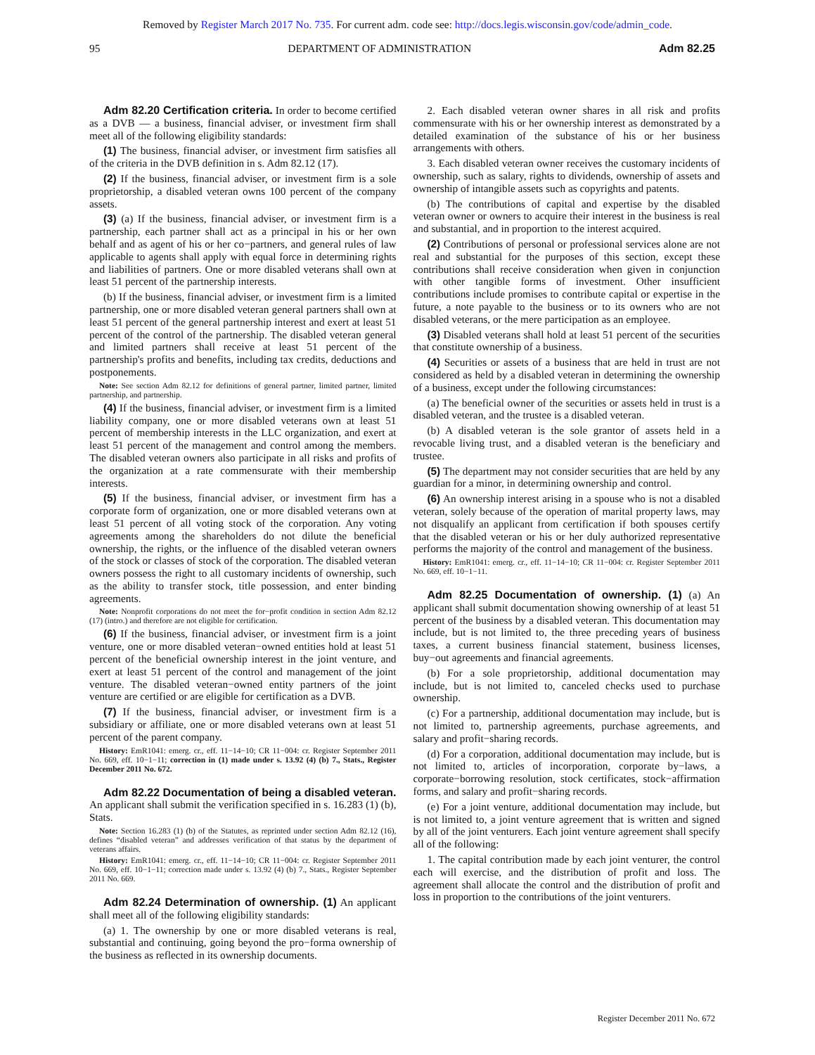Removed by Register March 2017 No. 735. For current adm. code see: http://docs.legis.wisconsin.gov/code/admin_code.
95 DEPARTMENT OF ADMINISTRATION Adm 82.25
Adm 82.20 Certification criteria. In order to become certified as a DVB — a business, financial adviser, or investment firm shall meet all of the following eligibility standards:
(1) The business, financial adviser, or investment firm satisfies all of the criteria in the DVB definition in s. Adm 82.12 (17).
(2) If the business, financial adviser, or investment firm is a sole proprietorship, a disabled veteran owns 100 percent of the company assets.
(3) (a) If the business, financial adviser, or investment firm is a partnership, each partner shall act as a principal in his or her own behalf and as agent of his or her co−partners, and general rules of law applicable to agents shall apply with equal force in determining rights and liabilities of partners. One or more disabled veterans shall own at least 51 percent of the partnership interests.
(b) If the business, financial adviser, or investment firm is a limited partnership, one or more disabled veteran general partners shall own at least 51 percent of the general partnership interest and exert at least 51 percent of the control of the partnership. The disabled veteran general and limited partners shall receive at least 51 percent of the partnership's profits and benefits, including tax credits, deductions and postponements.
Note: See section Adm 82.12 for definitions of general partner, limited partner, limited partnership, and partnership.
(4) If the business, financial adviser, or investment firm is a limited liability company, one or more disabled veterans own at least 51 percent of membership interests in the LLC organization, and exert at least 51 percent of the management and control among the members. The disabled veteran owners also participate in all risks and profits of the organization at a rate commensurate with their membership interests.
(5) If the business, financial adviser, or investment firm has a corporate form of organization, one or more disabled veterans own at least 51 percent of all voting stock of the corporation. Any voting agreements among the shareholders do not dilute the beneficial ownership, the rights, or the influence of the disabled veteran owners of the stock or classes of stock of the corporation. The disabled veteran owners possess the right to all customary incidents of ownership, such as the ability to transfer stock, title possession, and enter binding agreements.
Note: Nonprofit corporations do not meet the for−profit condition in section Adm 82.12 (17) (intro.) and therefore are not eligible for certification.
(6) If the business, financial adviser, or investment firm is a joint venture, one or more disabled veteran−owned entities hold at least 51 percent of the beneficial ownership interest in the joint venture, and exert at least 51 percent of the control and management of the joint venture. The disabled veteran−owned entity partners of the joint venture are certified or are eligible for certification as a DVB.
(7) If the business, financial adviser, or investment firm is a subsidiary or affiliate, one or more disabled veterans own at least 51 percent of the parent company.
History: EmR1041: emerg. cr., eff. 11−14−10; CR 11−004: cr. Register September 2011 No. 669, eff. 10−1−11; correction in (1) made under s. 13.92 (4) (b) 7., Stats., Register December 2011 No. 672.
Adm 82.22 Documentation of being a disabled veteran. An applicant shall submit the verification specified in s. 16.283 (1) (b), Stats.
Note: Section 16.283 (1) (b) of the Statutes, as reprinted under section Adm 82.12 (16), defines “disabled veteran” and addresses verification of that status by the department of veterans affairs.
History: EmR1041: emerg. cr., eff. 11−14−10; CR 11−004: cr. Register September 2011 No. 669, eff. 10−1−11; correction made under s. 13.92 (4) (b) 7., Stats., Register September 2011 No. 669.
Adm 82.24 Determination of ownership. (1) An applicant shall meet all of the following eligibility standards:
(a) 1. The ownership by one or more disabled veterans is real, substantial and continuing, going beyond the pro−forma ownership of the business as reflected in its ownership documents.
2. Each disabled veteran owner shares in all risk and profits commensurate with his or her ownership interest as demonstrated by a detailed examination of the substance of his or her business arrangements with others.
3. Each disabled veteran owner receives the customary incidents of ownership, such as salary, rights to dividends, ownership of assets and ownership of intangible assets such as copyrights and patents.
(b) The contributions of capital and expertise by the disabled veteran owner or owners to acquire their interest in the business is real and substantial, and in proportion to the interest acquired.
(2) Contributions of personal or professional services alone are not real and substantial for the purposes of this section, except these contributions shall receive consideration when given in conjunction with other tangible forms of investment. Other insufficient contributions include promises to contribute capital or expertise in the future, a note payable to the business or to its owners who are not disabled veterans, or the mere participation as an employee.
(3) Disabled veterans shall hold at least 51 percent of the securities that constitute ownership of a business.
(4) Securities or assets of a business that are held in trust are not considered as held by a disabled veteran in determining the ownership of a business, except under the following circumstances:
(a) The beneficial owner of the securities or assets held in trust is a disabled veteran, and the trustee is a disabled veteran.
(b) A disabled veteran is the sole grantor of assets held in a revocable living trust, and a disabled veteran is the beneficiary and trustee.
(5) The department may not consider securities that are held by any guardian for a minor, in determining ownership and control.
(6) An ownership interest arising in a spouse who is not a disabled veteran, solely because of the operation of marital property laws, may not disqualify an applicant from certification if both spouses certify that the disabled veteran or his or her duly authorized representative performs the majority of the control and management of the business.
History: EmR1041: emerg. cr., eff. 11−14−10; CR 11−004: cr. Register September 2011 No. 669, eff. 10−1−11.
Adm 82.25 Documentation of ownership. (1) (a) An applicant shall submit documentation showing ownership of at least 51 percent of the business by a disabled veteran. This documentation may include, but is not limited to, the three preceding years of business taxes, a current business financial statement, business licenses, buy−out agreements and financial agreements.
(b) For a sole proprietorship, additional documentation may include, but is not limited to, canceled checks used to purchase ownership.
(c) For a partnership, additional documentation may include, but is not limited to, partnership agreements, purchase agreements, and salary and profit−sharing records.
(d) For a corporation, additional documentation may include, but is not limited to, articles of incorporation, corporate by−laws, a corporate−borrowing resolution, stock certificates, stock−affirmation forms, and salary and profit−sharing records.
(e) For a joint venture, additional documentation may include, but is not limited to, a joint venture agreement that is written and signed by all of the joint venturers. Each joint venture agreement shall specify all of the following:
1. The capital contribution made by each joint venturer, the control each will exercise, and the distribution of profit and loss. The agreement shall allocate the control and the distribution of profit and loss in proportion to the contributions of the joint venturers.
Register December 2011 No. 672